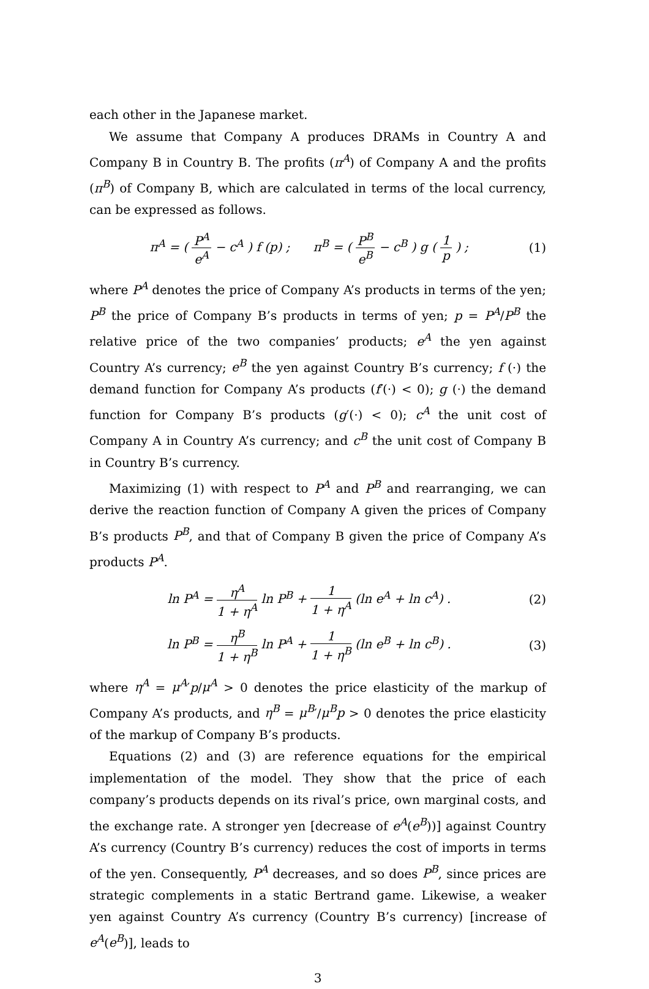each other in the Japanese market.
We assume that Company A produces DRAMs in Country A and Company B in Country B. The profits (π<sup>A</sup>) of Company A and the profits (π<sup>B</sup>) of Company B, which are calculated in terms of the local currency, can be expressed as follows.
π<sup>A</sup> = ( P<sup>A</sup> e<sup>A</sup> − c<sup>A</sup> ) f (p) ; π<sup>B</sup> = ( P<sup>B</sup> e<sup>B</sup> − c<sup>B</sup> ) g ( 1 p ) ;
(1)
where P<sup>A</sup> denotes the price of Company A’s products in terms of the yen; P<sup>B</sup> the price of Company B’s products in terms of yen; p = P<sup>A</sup>/P<sup>B</sup> the relative price of the two companies’ products; e<sup>A</sup> the yen against Country A’s currency; e<sup>B</sup> the yen against Country B’s currency; f (·) the demand function for Company A’s products (f′(·) < 0); g (·) the demand function for Company B’s products (g′(·) < 0); c<sup>A</sup> the unit cost of Company A in Country A’s currency; and c<sup>B</sup> the unit cost of Company B in Country B’s currency.
Maximizing (1) with respect to P<sup>A</sup> and P<sup>B</sup> and rearranging, we can derive the reaction function of Company A given the prices of Company B’s products P<sup>B</sup>, and that of Company B given the price of Company A’s products P<sup>A</sup>.
ln P<sup>A</sup> = η<sup>A</sup> 1 + η<sup>A</sup> ln P<sup>B</sup> + 1 1 + η<sup>A</sup> (ln e<sup>A</sup> + ln c<sup>A</sup>) .
(2)
ln P<sup>B</sup> = η<sup>B</sup> 1 + η<sup>B</sup> ln P<sup>A</sup> + 1 1 + η<sup>B</sup> (ln e<sup>B</sup> + ln c<sup>B</sup>) .
(3)
where η<sup>A</sup> = μ<sup>A</sup>′p/μ<sup>A</sup> > 0 denotes the price elasticity of the markup of Company A’s products, and η<sup>B</sup> = μ<sup>B</sup>′/μ<sup>B</sup>p > 0 denotes the price elasticity of the markup of Company B’s products.
Equations (2) and (3) are reference equations for the empirical implementation of the model. They show that the price of each company’s products depends on its rival’s price, own marginal costs, and the exchange rate. A stronger yen [decrease of e<sup>A</sup>(e<sup>B</sup>))] against Country A’s currency (Country B’s currency) reduces the cost of imports in terms of the yen. Consequently, P<sup>A</sup> decreases, and so does P<sup>B</sup>, since prices are strategic complements in a static Bertrand game. Likewise, a weaker yen against Country A’s currency (Country B’s currency) [increase of e<sup>A</sup>(e<sup>B</sup>)], leads to
3